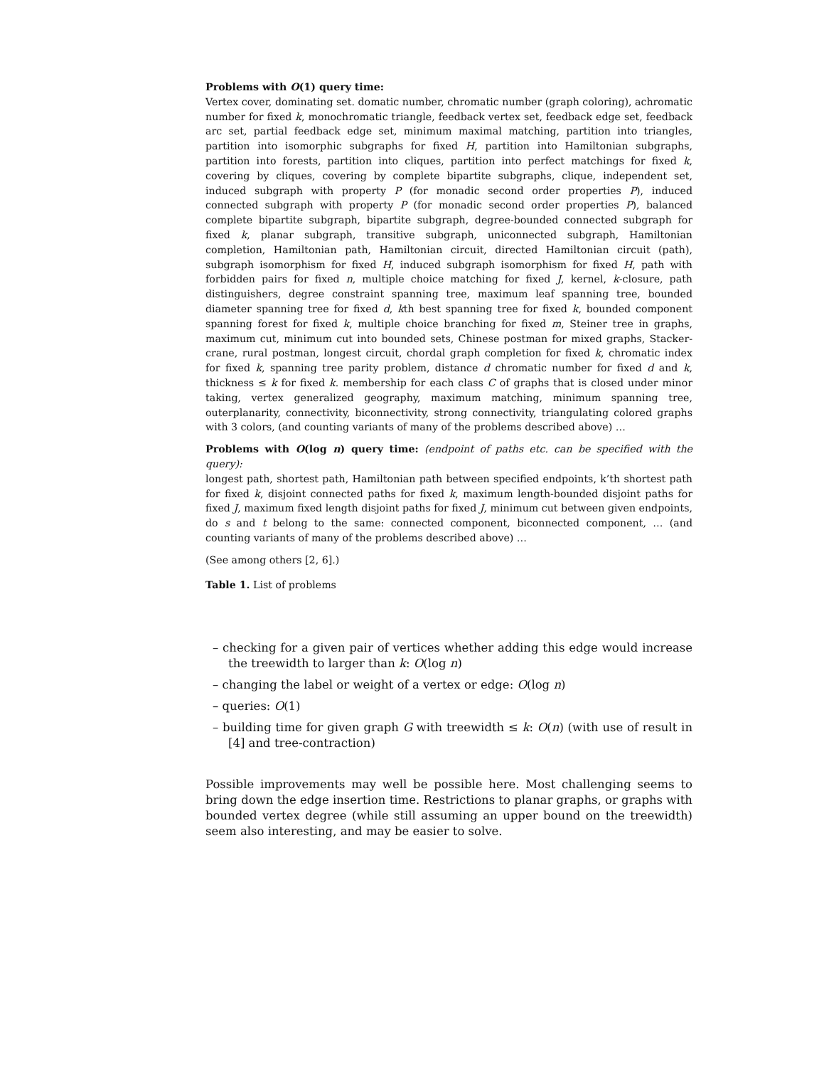Problems with O(1) query time:
Vertex cover, dominating set. domatic number, chromatic number (graph coloring), achromatic number for fixed k, monochromatic triangle, feedback vertex set, feedback edge set, feedback arc set, partial feedback edge set, minimum maximal matching, partition into triangles, partition into isomorphic subgraphs for fixed H, partition into Hamiltonian subgraphs, partition into forests, partition into cliques, partition into perfect matchings for fixed k, covering by cliques, covering by complete bipartite subgraphs, clique, independent set, induced subgraph with property P (for monadic second order properties P), induced connected subgraph with property P (for monadic second order properties P), balanced complete bipartite subgraph, bipartite subgraph, degree-bounded connected subgraph for fixed k, planar subgraph, transitive subgraph, uniconnected subgraph, Hamiltonian completion, Hamiltonian path, Hamiltonian circuit, directed Hamiltonian circuit (path), subgraph isomorphism for fixed H, induced subgraph isomorphism for fixed H, path with forbidden pairs for fixed n, multiple choice matching for fixed J, kernel, k-closure, path distinguishers, degree constraint spanning tree, maximum leaf spanning tree, bounded diameter spanning tree for fixed d, kth best spanning tree for fixed k, bounded component spanning forest for fixed k, multiple choice branching for fixed m, Steiner tree in graphs, maximum cut, minimum cut into bounded sets, Chinese postman for mixed graphs, Stacker-crane, rural postman, longest circuit, chordal graph completion for fixed k, chromatic index for fixed k, spanning tree parity problem, distance d chromatic number for fixed d and k, thickness ≤ k for fixed k. membership for each class C of graphs that is closed under minor taking, vertex generalized geography, maximum matching, minimum spanning tree, outerplanarity, connectivity, biconnectivity, strong connectivity, triangulating colored graphs with 3 colors, (and counting variants of many of the problems described above) …
Problems with O(log n) query time: (endpoint of paths etc. can be specified with the query):
longest path, shortest path, Hamiltonian path between specified endpoints, k’th shortest path for fixed k, disjoint connected paths for fixed k, maximum length-bounded disjoint paths for fixed J, maximum fixed length disjoint paths for fixed J, minimum cut between given endpoints, do s and t belong to the same: connected component, biconnected component, … (and counting variants of many of the problems described above) …
(See among others [2, 6].)
Table 1. List of problems
– checking for a given pair of vertices whether adding this edge would increase the treewidth to larger than k: O(log n)
– changing the label or weight of a vertex or edge: O(log n)
– queries: O(1)
– building time for given graph G with treewidth ≤ k: O(n) (with use of result in [4] and tree-contraction)
Possible improvements may well be possible here. Most challenging seems to bring down the edge insertion time. Restrictions to planar graphs, or graphs with bounded vertex degree (while still assuming an upper bound on the treewidth) seem also interesting, and may be easier to solve.